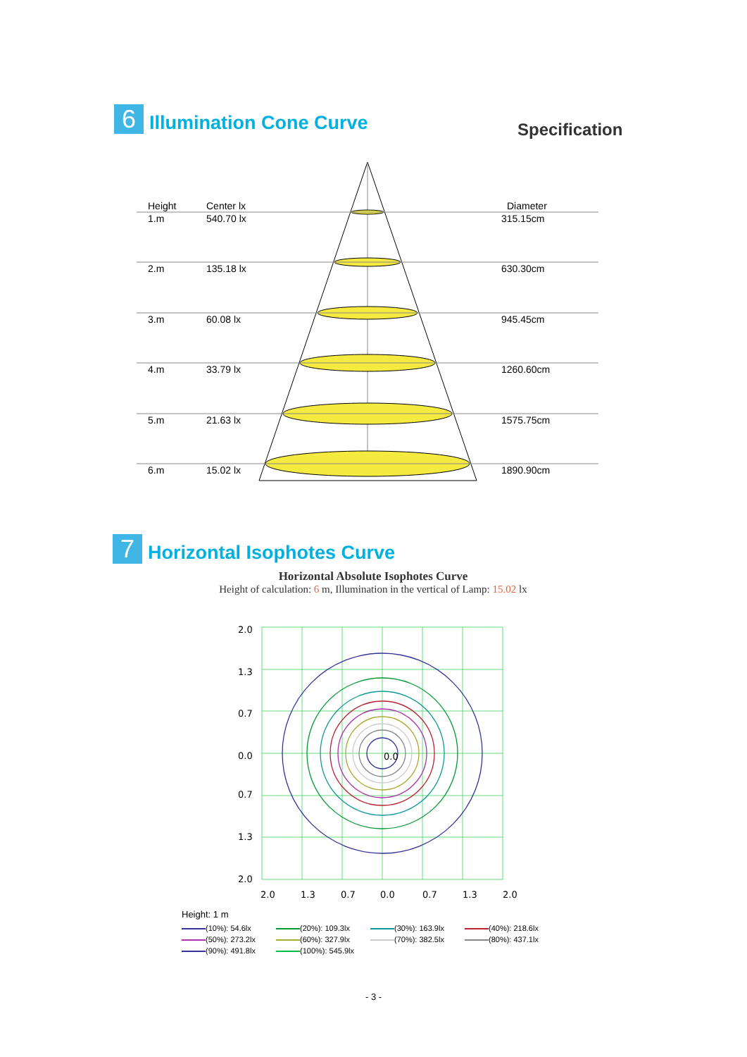6
Illumination Cone Curve
Specification
Height
Center lx
Diameter
1.m
540.70 lx
315.15cm
2.m
135.18 lx
630.30cm
3.m
60.08 lx
945.45cm
4.m
33.79 lx
1260.60cm
5.m
21.63 lx
1575.75cm
6.m
15.02 lx
1890.90cm
7
Horizontal Isophotes Curve
Horizontal Absolute Isophotes Curve
Height of calculation: 6 m, Illumination in the vertical of Lamp: 15.02 lx
2.0
1.3
0.7
0.0
0.7
1.3
2.0
0.0
2.0
1.3
0.7
0.0
0.7
1.3
2.0
Height: 1 m
(10%): 54.6lx
(20%): 109.3lx
(30%): 163.9lx
(40%): 218.6lx
(50%): 273.2lx
(60%): 327.9lx
(70%): 382.5lx
(80%): 437.1lx
(90%): 491.8lx
(100%): 545.9lx
- 3 -